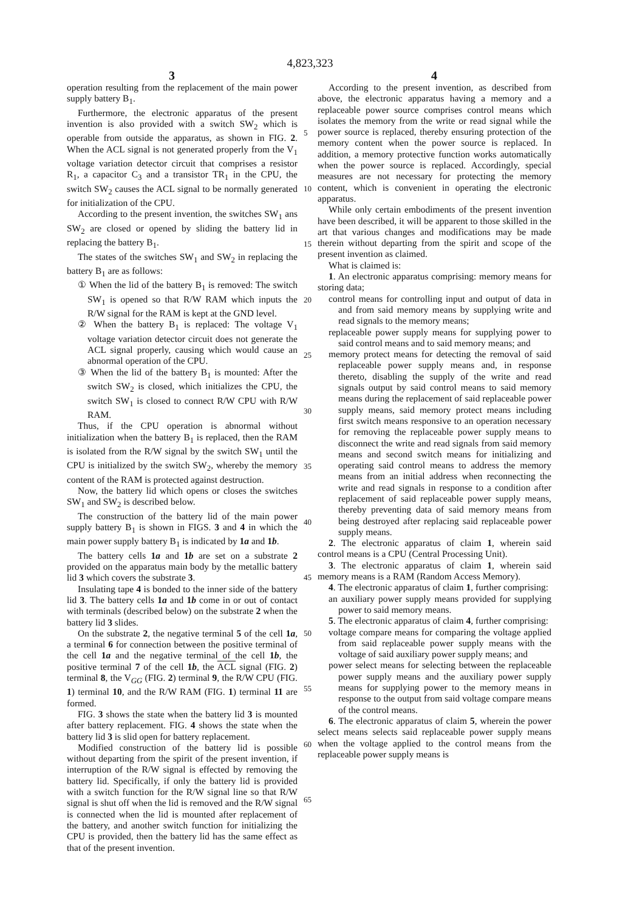4,823,323
3 4
operation resulting from the replacement of the main power supply battery B<sub>1</sub>.
Furthermore, the electronic apparatus of the present invention is also provided with a switch SW<sub>2</sub> which is operable from outside the apparatus, as shown in FIG. 2. When the ACL signal is not generated properly from the V<sub>1</sub> voltage variation detector circuit that comprises a resistor R<sub>1</sub>, a capacitor C<sub>3</sub> and a transistor TR<sub>1</sub> in the CPU, the switch SW<sub>2</sub> causes the ACL signal to be normally generated for initialization of the CPU.
According to the present invention, the switches SW<sub>1</sub> ans SW<sub>2</sub> are closed or opened by sliding the battery lid in replacing the battery B<sub>1</sub>.
The states of the switches SW<sub>1</sub> and SW<sub>2</sub> in replacing the battery B<sub>1</sub> are as follows:
① When the lid of the battery B<sub>1</sub> is removed: The switch SW<sub>1</sub> is opened so that R/W RAM which inputs the R/W signal for the RAM is kept at the GND level.
② When the battery B<sub>1</sub> is replaced: The voltage V<sub>1</sub> voltage variation detector circuit does not generate the ACL signal properly, causing which would cause an abnormal operation of the CPU.
③ When the lid of the battery B<sub>1</sub> is mounted: After the switch SW<sub>2</sub> is closed, which initializes the CPU, the switch SW<sub>1</sub> is closed to connect R/W CPU with R/W RAM.
Thus, if the CPU operation is abnormal without initialization when the battery B<sub>1</sub> is replaced, then the RAM is isolated from the R/W signal by the switch SW<sub>1</sub> until the CPU is initialized by the switch SW<sub>2</sub>, whereby the memory content of the RAM is protected against destruction.
Now, the battery lid which opens or closes the switches SW<sub>1</sub> and SW<sub>2</sub> is described below.
The construction of the battery lid of the main power supply battery B<sub>1</sub> is shown in FIGS. 3 and 4 in which the main power supply battery B<sub>1</sub> is indicated by 1a and 1b.
The battery cells 1a and 1b are set on a substrate 2 provided on the apparatus main body by the metallic battery lid 3 which covers the substrate 3.
Insulating tape 4 is bonded to the inner side of the battery lid 3. The battery cells 1a and 1b come in or out of contact with terminals (described below) on the substrate 2 when the battery lid 3 slides.
On the substrate 2, the negative terminal 5 of the cell 1a, a terminal 6 for connection between the positive terminal of the cell 1a and the negative terminal of the cell 1b, the positive terminal 7 of the cell 1b, the ACL signal (FIG. 2) terminal 8, the V<sub>GG</sub> (FIG. 2) terminal 9, the R/W CPU (FIG. 1) terminal 10, and the R/W RAM (FIG. 1) terminal 11 are formed.
FIG. 3 shows the state when the battery lid 3 is mounted after battery replacement. FIG. 4 shows the state when the battery lid 3 is slid open for battery replacement.
Modified construction of the battery lid is possible without departing from the spirit of the present invention, if interruption of the R/W signal is effected by removing the battery lid. Specifically, if only the battery lid is provided with a switch function for the R/W signal line so that R/W signal is shut off when the lid is removed and the R/W signal is connected when the lid is mounted after replacement of the battery, and another switch function for initializing the CPU is provided, then the battery lid has the same effect as that of the present invention.
5
10
15
20
25
30
35
40
45
50
55
60
65
According to the present invention, as described from above, the electronic apparatus having a memory and a replaceable power source comprises control means which isolates the memory from the write or read signal while the power source is replaced, thereby ensuring protection of the memory content when the power source is replaced. In addition, a memory protective function works automatically when the power source is replaced. Accordingly, special measures are not necessary for protecting the memory content, which is convenient in operating the electronic apparatus.
While only certain embodiments of the present invention have been described, it will be apparent to those skilled in the art that various changes and modifications may be made therein without departing from the spirit and scope of the present invention as claimed.
What is claimed is:
1. An electronic apparatus comprising: memory means for storing data;
control means for controlling input and output of data in and from said memory means by supplying write and read signals to the memory means;
replaceable power supply means for supplying power to said control means and to said memory means; and
memory protect means for detecting the removal of said replaceable power supply means and, in response thereto, disabling the supply of the write and read signals output by said control means to said memory means during the replacement of said replaceable power supply means, said memory protect means including first switch means responsive to an operation necessary for removing the replaceable power supply means to disconnect the write and read signals from said memory means and second switch means for initializing and operating said control means to address the memory means from an initial address when reconnecting the write and read signals in response to a condition after replacement of said replaceable power supply means, thereby preventing data of said memory means from being destroyed after replacing said replaceable power supply means.
2. The electronic apparatus of claim 1, wherein said control means is a CPU (Central Processing Unit).
3. The electronic apparatus of claim 1, wherein said memory means is a RAM (Random Access Memory).
4. The electronic apparatus of claim 1, further comprising:
an auxiliary power supply means provided for supplying power to said memory means.
5. The electronic apparatus of claim 4, further comprising:
voltage compare means for comparing the voltage applied from said replaceable power supply means with the voltage of said auxiliary power supply means; and
power select means for selecting between the replaceable power supply means and the auxiliary power supply means for supplying power to the memory means in response to the output from said voltage compare means of the control means.
6. The electronic apparatus of claim 5, wherein the power select means selects said replaceable power supply means when the voltage applied to the control means from the replaceable power supply means is